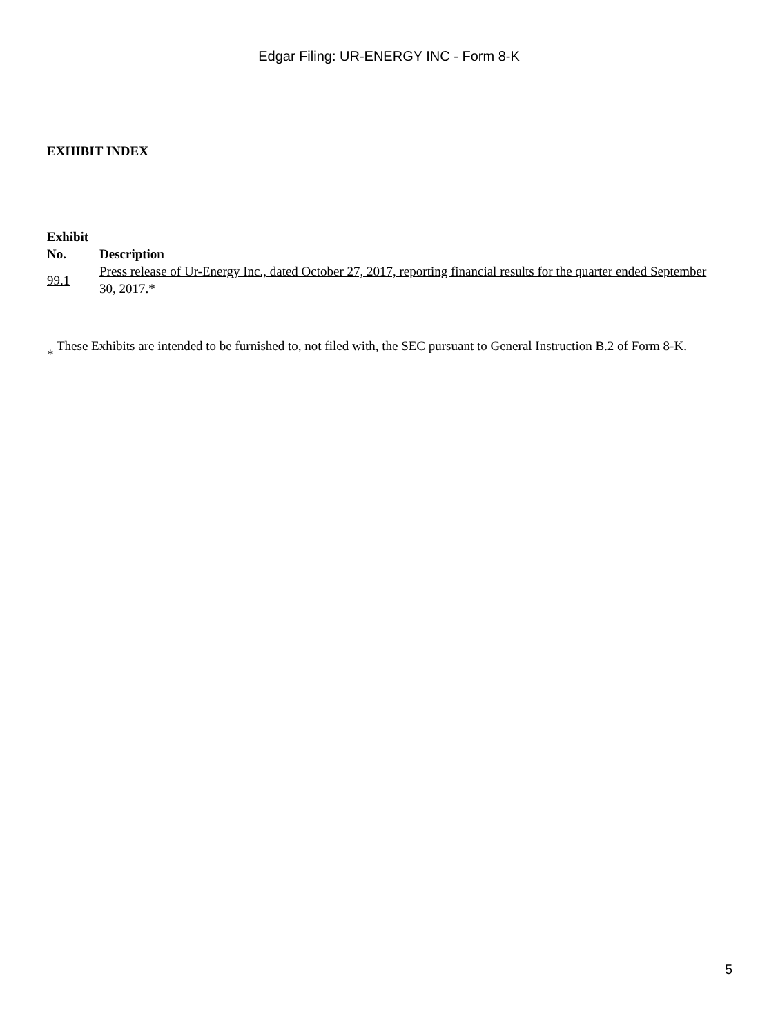Edgar Filing: UR-ENERGY INC - Form 8-K
EXHIBIT INDEX
| Exhibit No. | Description |
| --- | --- |
| 99.1 | Press release of Ur-Energy Inc., dated October 27, 2017, reporting financial results for the quarter ended September 30, 2017.* |
* These Exhibits are intended to be furnished to, not filed with, the SEC pursuant to General Instruction B.2 of Form 8-K.
5